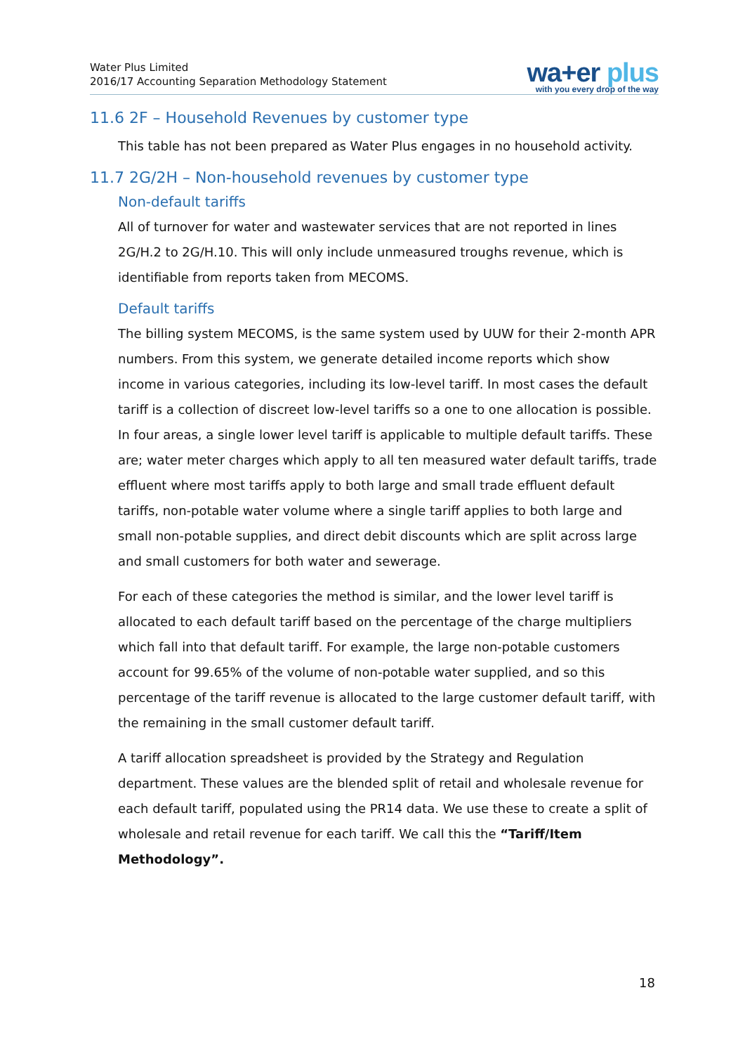Water Plus Limited
2016/17 Accounting Separation Methodology Statement
wa+er plus
with you every drop of the way
11.6 2F – Household Revenues by customer type
This table has not been prepared as Water Plus engages in no household activity.
11.7 2G/2H – Non-household revenues by customer type
Non-default tariffs
All of turnover for water and wastewater services that are not reported in lines 2G/H.2 to 2G/H.10. This will only include unmeasured troughs revenue, which is identifiable from reports taken from MECOMS.
Default tariffs
The billing system MECOMS, is the same system used by UUW for their 2-month APR numbers. From this system, we generate detailed income reports which show income in various categories, including its low-level tariff. In most cases the default tariff is a collection of discreet low-level tariffs so a one to one allocation is possible. In four areas, a single lower level tariff is applicable to multiple default tariffs. These are; water meter charges which apply to all ten measured water default tariffs, trade effluent where most tariffs apply to both large and small trade effluent default tariffs, non-potable water volume where a single tariff applies to both large and small non-potable supplies, and direct debit discounts which are split across large and small customers for both water and sewerage.
For each of these categories the method is similar, and the lower level tariff is allocated to each default tariff based on the percentage of the charge multipliers which fall into that default tariff. For example, the large non-potable customers account for 99.65% of the volume of non-potable water supplied, and so this percentage of the tariff revenue is allocated to the large customer default tariff, with the remaining in the small customer default tariff.
A tariff allocation spreadsheet is provided by the Strategy and Regulation department. These values are the blended split of retail and wholesale revenue for each default tariff, populated using the PR14 data. We use these to create a split of wholesale and retail revenue for each tariff. We call this the “Tariff/Item Methodology”.
18